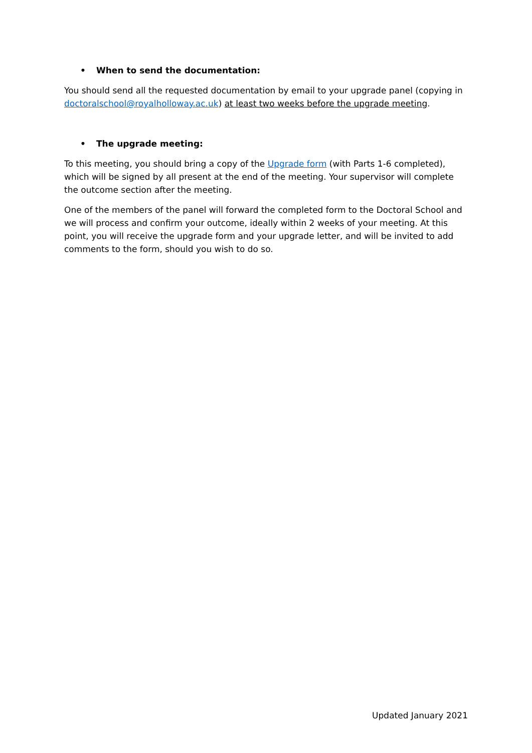• When to send the documentation:
You should send all the requested documentation by email to your upgrade panel (copying in doctoralschool@royalholloway.ac.uk) at least two weeks before the upgrade meeting.
• The upgrade meeting:
To this meeting, you should bring a copy of the Upgrade form (with Parts 1-6 completed), which will be signed by all present at the end of the meeting. Your supervisor will complete the outcome section after the meeting.
One of the members of the panel will forward the completed form to the Doctoral School and we will process and confirm your outcome, ideally within 2 weeks of your meeting. At this point, you will receive the upgrade form and your upgrade letter, and will be invited to add comments to the form, should you wish to do so.
Updated January 2021